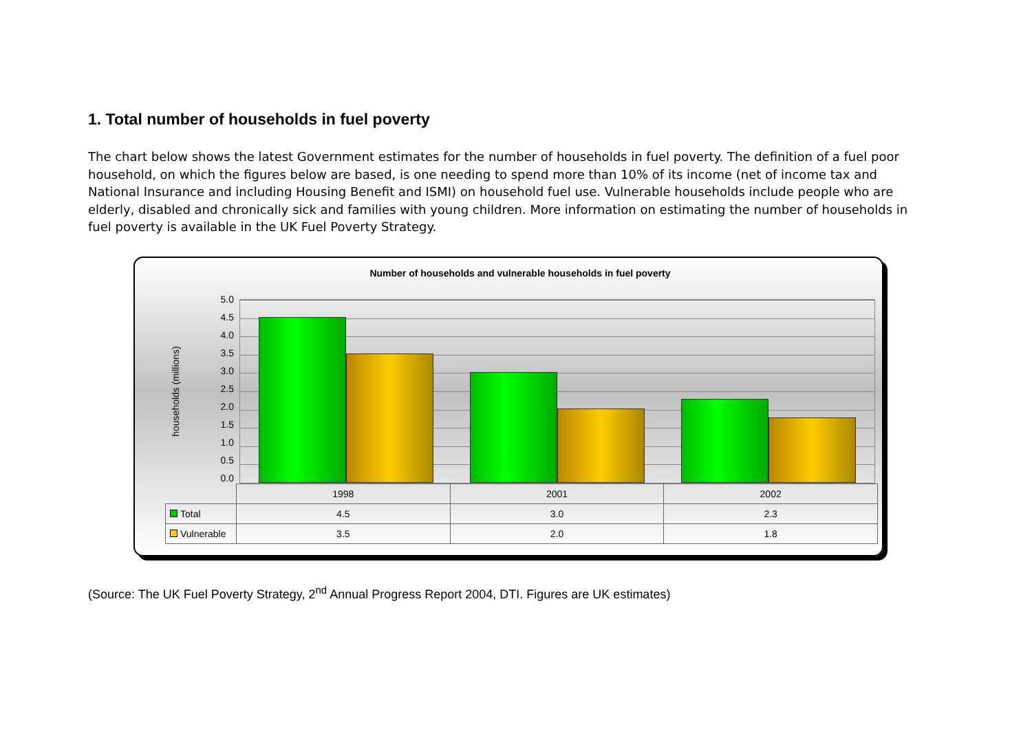1. Total number of households in fuel poverty
The chart below shows the latest Government estimates for the number of households in fuel poverty. The definition of a fuel poor household, on which the figures below are based, is one needing to spend more than 10% of its income (net of income tax and National Insurance and including Housing Benefit and ISMI) on household fuel use. Vulnerable households include people who are elderly, disabled and chronically sick and families with young children. More information on estimating the number of households in fuel poverty is available in the UK Fuel Poverty Strategy.
Number of households and vulnerable households in fuel poverty
households (millions)
5.0
4.5
4.0
3.5
3.0
2.5
2.0
1.5
1.0
0.5
0.0
| | 1998 | 2001 | 2002 |
| --- | --- | --- | --- |
| Total | 4.5 | 3.0 | 2.3 |
| Vulnerable | 3.5 | 2.0 | 1.8 |
(Source: The UK Fuel Poverty Strategy, 2<sup>nd</sup> Annual Progress Report 2004, DTI. Figures are UK estimates)